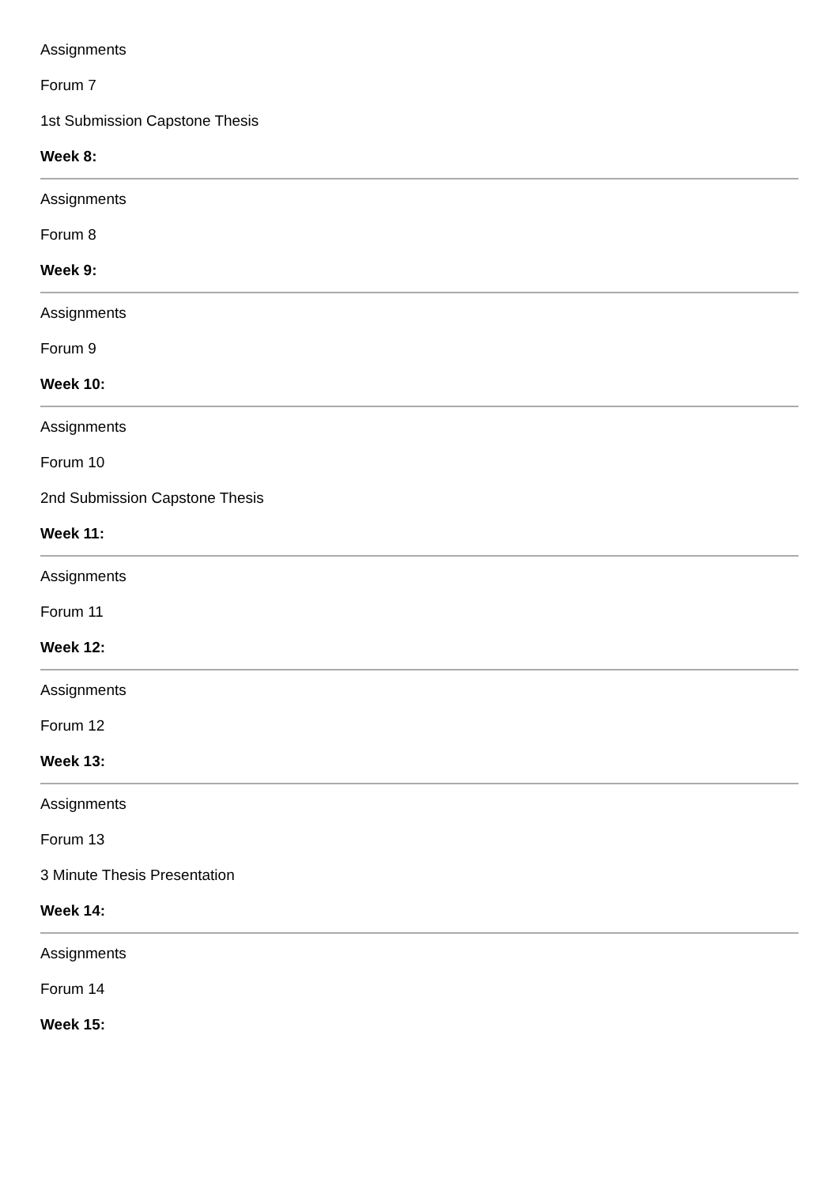Assignments
Forum 7
1st Submission Capstone Thesis
Week 8:
Assignments
Forum 8
Week 9:
Assignments
Forum 9
Week 10:
Assignments
Forum 10
2nd Submission Capstone Thesis
Week 11:
Assignments
Forum 11
Week 12:
Assignments
Forum 12
Week 13:
Assignments
Forum 13
3 Minute Thesis Presentation
Week 14:
Assignments
Forum 14
Week 15: